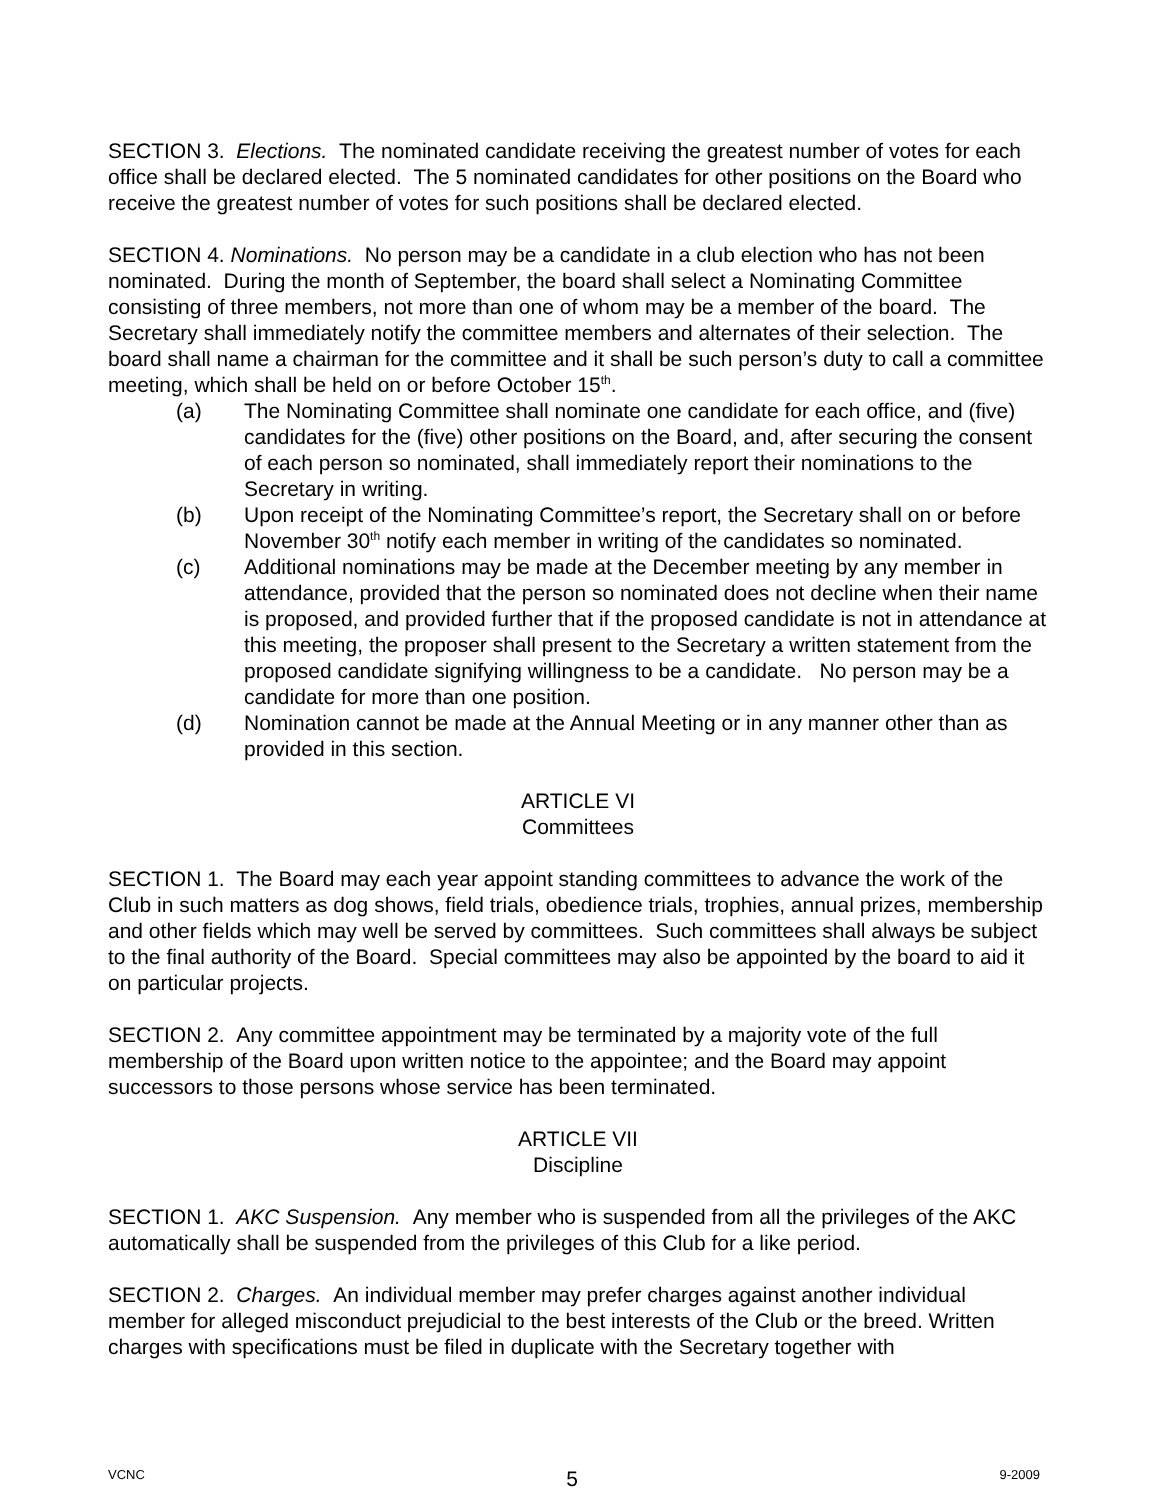SECTION 3. Elections. The nominated candidate receiving the greatest number of votes for each office shall be declared elected. The 5 nominated candidates for other positions on the Board who receive the greatest number of votes for such positions shall be declared elected.
SECTION 4. Nominations. No person may be a candidate in a club election who has not been nominated. During the month of September, the board shall select a Nominating Committee consisting of three members, not more than one of whom may be a member of the board. The Secretary shall immediately notify the committee members and alternates of their selection. The board shall name a chairman for the committee and it shall be such person’s duty to call a committee meeting, which shall be held on or before October 15<sup>th</sup>.
(a) The Nominating Committee shall nominate one candidate for each office, and (five) candidates for the (five) other positions on the Board, and, after securing the consent of each person so nominated, shall immediately report their nominations to the Secretary in writing.
(b) Upon receipt of the Nominating Committee’s report, the Secretary shall on or before November 30<sup>th</sup> notify each member in writing of the candidates so nominated.
(c) Additional nominations may be made at the December meeting by any member in attendance, provided that the person so nominated does not decline when their name is proposed, and provided further that if the proposed candidate is not in attendance at this meeting, the proposer shall present to the Secretary a written statement from the proposed candidate signifying willingness to be a candidate. No person may be a candidate for more than one position.
(d) Nomination cannot be made at the Annual Meeting or in any manner other than as provided in this section.
ARTICLE VI
Committees
SECTION 1. The Board may each year appoint standing committees to advance the work of the Club in such matters as dog shows, field trials, obedience trials, trophies, annual prizes, membership and other fields which may well be served by committees. Such committees shall always be subject to the final authority of the Board. Special committees may also be appointed by the board to aid it on particular projects.
SECTION 2. Any committee appointment may be terminated by a majority vote of the full membership of the Board upon written notice to the appointee; and the Board may appoint successors to those persons whose service has been terminated.
ARTICLE VII
Discipline
SECTION 1. AKC Suspension. Any member who is suspended from all the privileges of the AKC automatically shall be suspended from the privileges of this Club for a like period.
SECTION 2. Charges. An individual member may prefer charges against another individual member for alleged misconduct prejudicial to the best interests of the Club or the breed. Written charges with specifications must be filed in duplicate with the Secretary together with
VCNC 5 9-2009